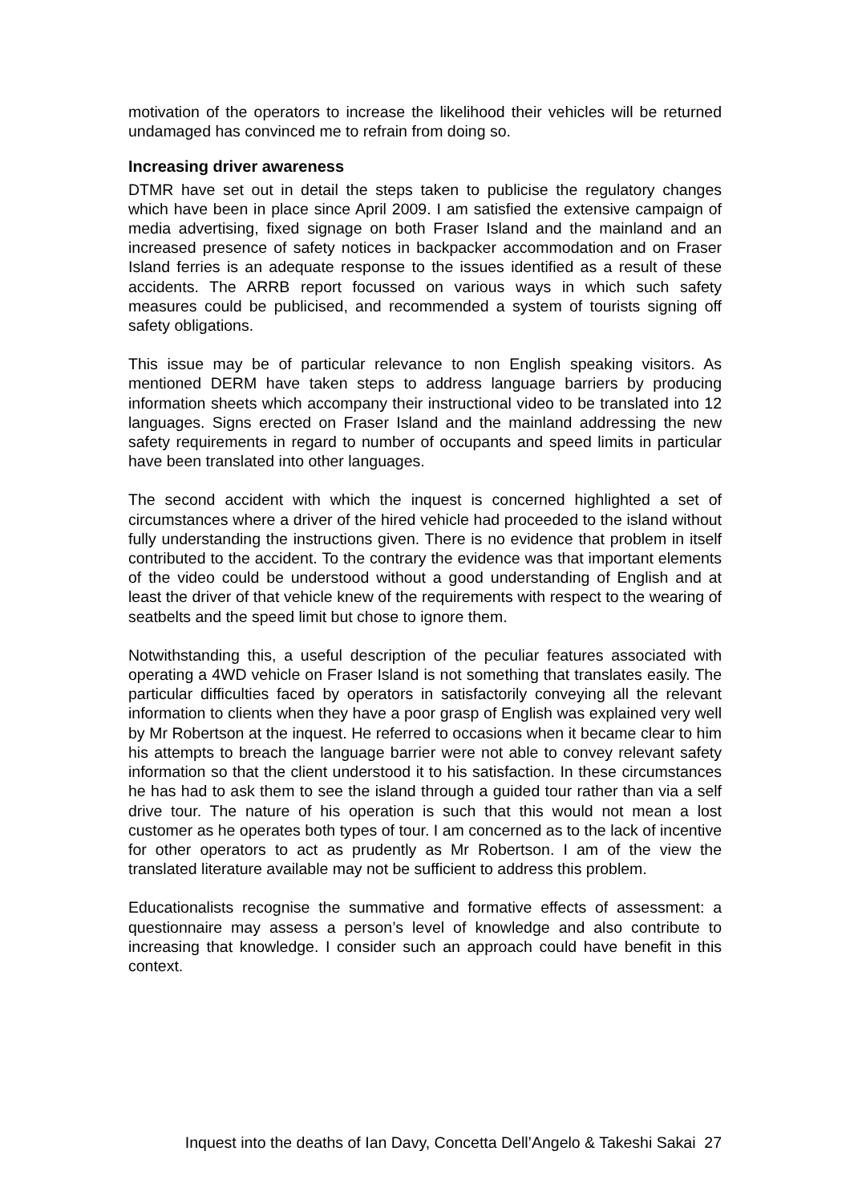motivation of the operators to increase the likelihood their vehicles will be returned undamaged has convinced me to refrain from doing so.
Increasing driver awareness
DTMR have set out in detail the steps taken to publicise the regulatory changes which have been in place since April 2009. I am satisfied the extensive campaign of media advertising, fixed signage on both Fraser Island and the mainland and an increased presence of safety notices in backpacker accommodation and on Fraser Island ferries is an adequate response to the issues identified as a result of these accidents. The ARRB report focussed on various ways in which such safety measures could be publicised, and recommended a system of tourists signing off safety obligations.
This issue may be of particular relevance to non English speaking visitors. As mentioned DERM have taken steps to address language barriers by producing information sheets which accompany their instructional video to be translated into 12 languages. Signs erected on Fraser Island and the mainland addressing the new safety requirements in regard to number of occupants and speed limits in particular have been translated into other languages.
The second accident with which the inquest is concerned highlighted a set of circumstances where a driver of the hired vehicle had proceeded to the island without fully understanding the instructions given. There is no evidence that problem in itself contributed to the accident. To the contrary the evidence was that important elements of the video could be understood without a good understanding of English and at least the driver of that vehicle knew of the requirements with respect to the wearing of seatbelts and the speed limit but chose to ignore them.
Notwithstanding this, a useful description of the peculiar features associated with operating a 4WD vehicle on Fraser Island is not something that translates easily. The particular difficulties faced by operators in satisfactorily conveying all the relevant information to clients when they have a poor grasp of English was explained very well by Mr Robertson at the inquest. He referred to occasions when it became clear to him his attempts to breach the language barrier were not able to convey relevant safety information so that the client understood it to his satisfaction. In these circumstances he has had to ask them to see the island through a guided tour rather than via a self drive tour. The nature of his operation is such that this would not mean a lost customer as he operates both types of tour. I am concerned as to the lack of incentive for other operators to act as prudently as Mr Robertson. I am of the view the translated literature available may not be sufficient to address this problem.
Educationalists recognise the summative and formative effects of assessment: a questionnaire may assess a person’s level of knowledge and also contribute to increasing that knowledge. I consider such an approach could have benefit in this context.
Inquest into the deaths of Ian Davy, Concetta Dell’Angelo & Takeshi Sakai 27